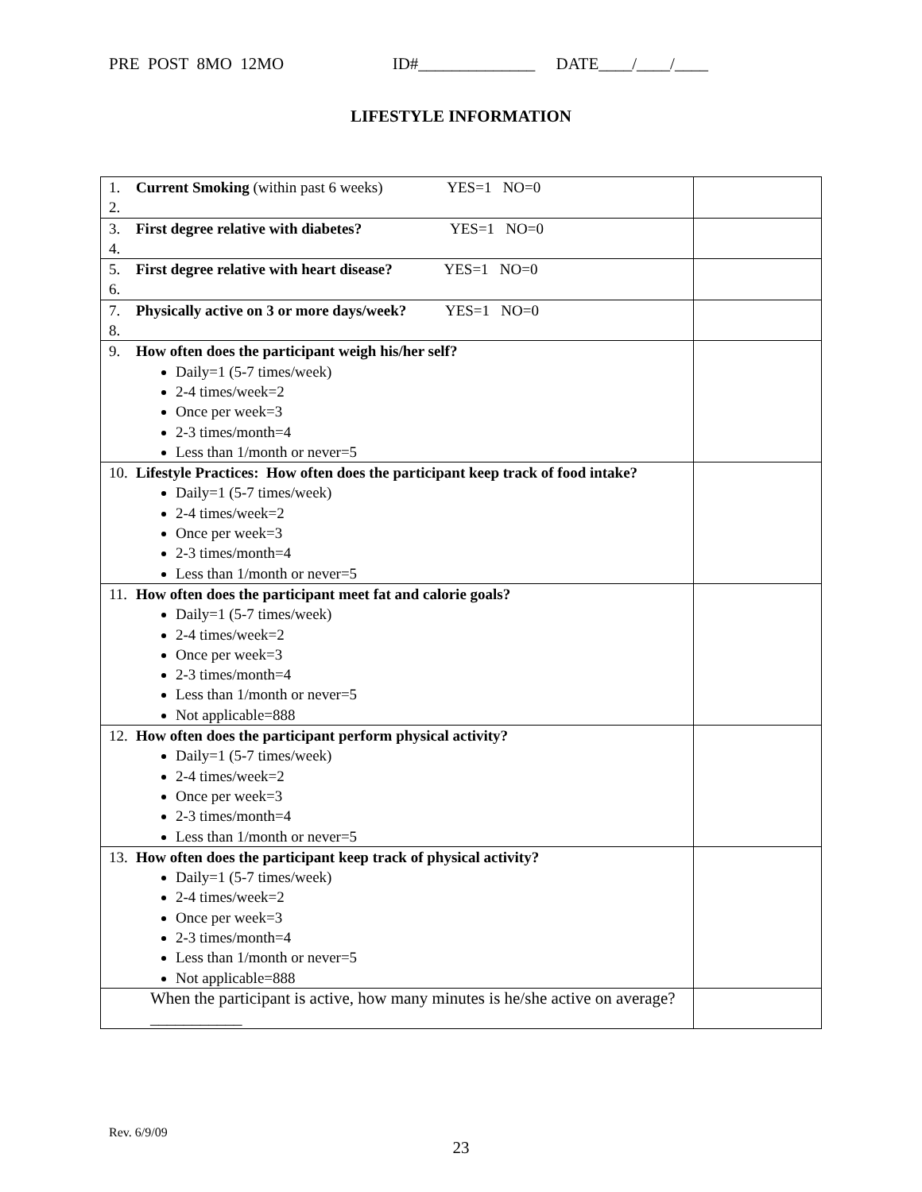PRE POST 8MO 12MO ID#______________ DATE____/____/____
LIFESTYLE INFORMATION
| 1. Current Smoking (within past 6 weeks) YES=1 NO=0 2. | |
| 3. First degree relative with diabetes? YES=1 NO=0 4. | |
| 5. First degree relative with heart disease? YES=1 NO=0 6. | |
| 7. Physically active on 3 or more days/week? YES=1 NO=0 8. | |
| 9. How often does the participant weigh his/her self? Daily=1 (5-7 times/week) 2-4 times/week=2 Once per week=3 2-3 times/month=4 Less than 1/month or never=5 | |
| 10. Lifestyle Practices: How often does the participant keep track of food intake? Daily=1 (5-7 times/week) 2-4 times/week=2 Once per week=3 2-3 times/month=4 Less than 1/month or never=5 | |
| 11. How often does the participant meet fat and calorie goals? Daily=1 (5-7 times/week) 2-4 times/week=2 Once per week=3 2-3 times/month=4 Less than 1/month or never=5 Not applicable=888 | |
| 12. How often does the participant perform physical activity? Daily=1 (5-7 times/week) 2-4 times/week=2 Once per week=3 2-3 times/month=4 Less than 1/month or never=5 | |
| 13. How often does the participant keep track of physical activity? Daily=1 (5-7 times/week) 2-4 times/week=2 Once per week=3 2-3 times/month=4 Less than 1/month or never=5 Not applicable=888 | |
| When the participant is active, how many minutes is he/she active on average? ___________ | |
Rev. 6/9/09
23